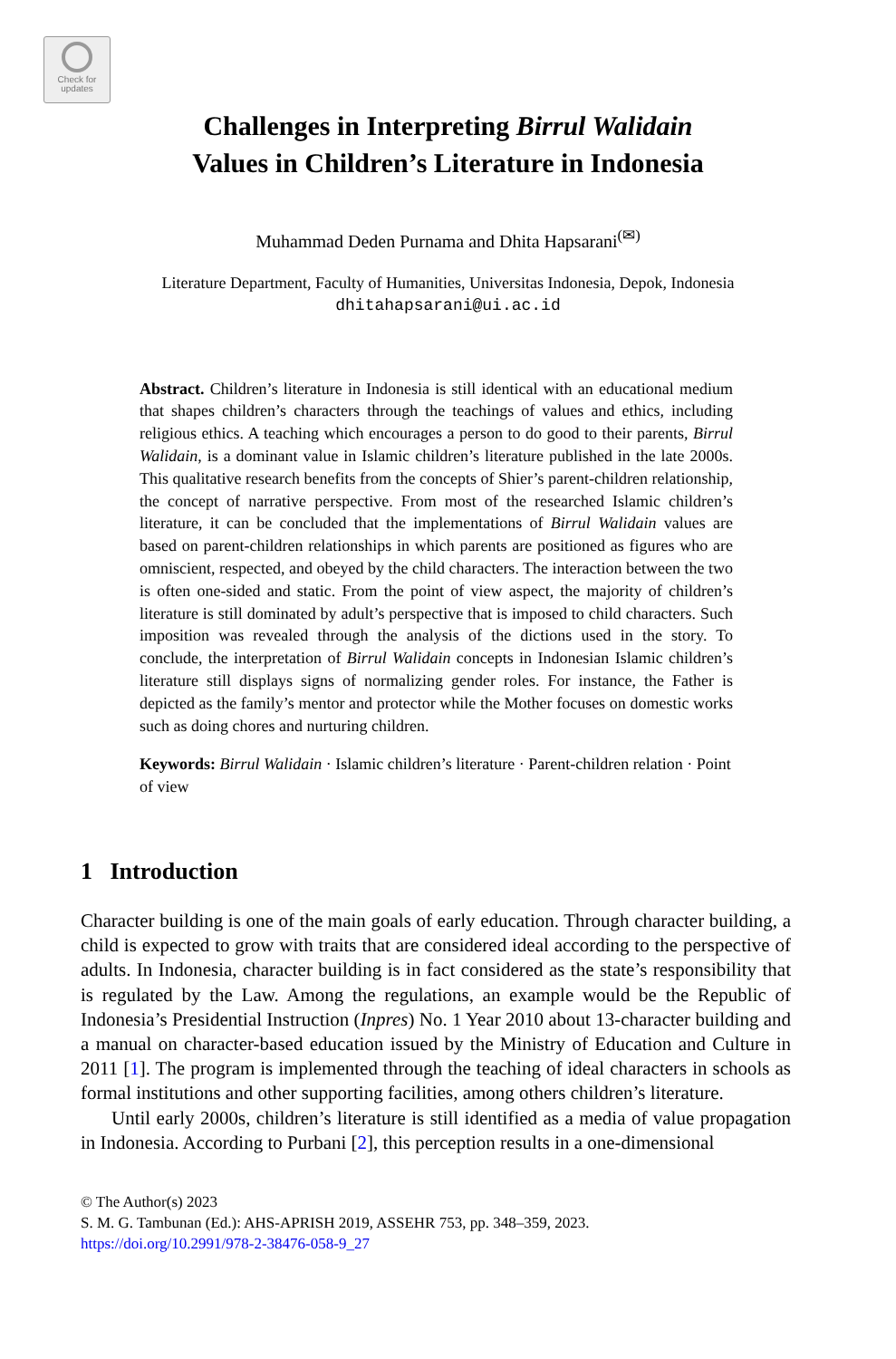Check for
updates
Challenges in Interpreting Birrul Walidain
Values in Children’s Literature in Indonesia
Muhammad Deden Purnama and Dhita Hapsarani<sup>(✉)</sup>
Literature Department, Faculty of Humanities, Universitas Indonesia, Depok, Indonesia
dhitahapsarani@ui.ac.id
Abstract. Children’s literature in Indonesia is still identical with an educational medium that shapes children’s characters through the teachings of values and ethics, including religious ethics. A teaching which encourages a person to do good to their parents, Birrul Walidain, is a dominant value in Islamic children’s literature published in the late 2000s. This qualitative research benefits from the concepts of Shier’s parent-children relationship, the concept of narrative perspective. From most of the researched Islamic children’s literature, it can be concluded that the implementations of Birrul Walidain values are based on parent-children relationships in which parents are positioned as figures who are omniscient, respected, and obeyed by the child characters. The interaction between the two is often one-sided and static. From the point of view aspect, the majority of children’s literature is still dominated by adult’s perspective that is imposed to child characters. Such imposition was revealed through the analysis of the dictions used in the story. To conclude, the interpretation of Birrul Walidain concepts in Indonesian Islamic children’s literature still displays signs of normalizing gender roles. For instance, the Father is depicted as the family’s mentor and protector while the Mother focuses on domestic works such as doing chores and nurturing children.
Keywords: Birrul Walidain · Islamic children’s literature · Parent-children relation · Point of view
1 Introduction
Character building is one of the main goals of early education. Through character building, a child is expected to grow with traits that are considered ideal according to the perspective of adults. In Indonesia, character building is in fact considered as the state’s responsibility that is regulated by the Law. Among the regulations, an example would be the Republic of Indonesia’s Presidential Instruction (Inpres) No. 1 Year 2010 about 13-character building and a manual on character-based education issued by the Ministry of Education and Culture in 2011 [1]. The program is implemented through the teaching of ideal characters in schools as formal institutions and other supporting facilities, among others children’s literature.
Until early 2000s, children’s literature is still identified as a media of value propagation in Indonesia. According to Purbani [2], this perception results in a one-dimensional
© The Author(s) 2023
S. M. G. Tambunan (Ed.): AHS-APRISH 2019, ASSEHR 753, pp. 348–359, 2023.
https://doi.org/10.2991/978-2-38476-058-9_27